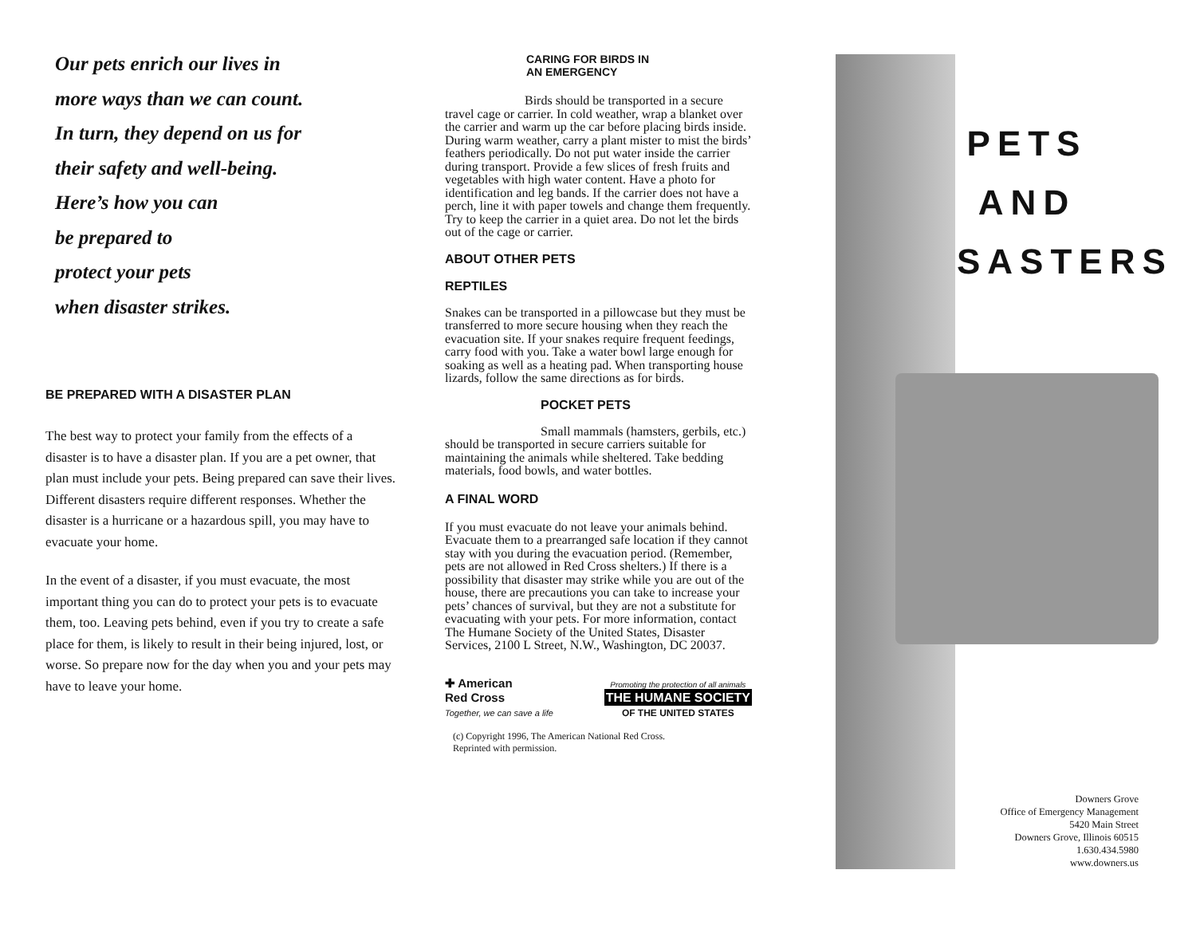Our pets enrich our lives in
more ways than we can count.
In turn, they depend on us for
their safety and well-being.
Here’s how you can
be prepared to
protect your pets
when disaster strikes.
BE PREPARED WITH A DISASTER PLAN
The best way to protect your family from the effects of a disaster is to have a disaster plan. If you are a pet owner, that plan must include your pets. Being prepared can save their lives. Different disasters require different responses. Whether the disaster is a hurricane or a hazardous spill, you may have to evacuate your home.
In the event of a disaster, if you must evacuate, the most important thing you can do to protect your pets is to evacuate them, too. Leaving pets behind, even if you try to create a safe place for them, is likely to result in their being injured, lost, or worse. So prepare now for the day when you and your pets may have to leave your home.
CARING FOR BIRDS IN
AN EMERGENCY
Birds should be transported in a secure travel cage or carrier. In cold weather, wrap a blanket over the carrier and warm up the car before placing birds inside. During warm weather, carry a plant mister to mist the birds’ feathers periodically. Do not put water inside the carrier during transport. Provide a few slices of fresh fruits and vegetables with high water content. Have a photo for identification and leg bands. If the carrier does not have a perch, line it with paper towels and change them frequently. Try to keep the carrier in a quiet area. Do not let the birds out of the cage or carrier.
ABOUT OTHER PETS
REPTILES
Snakes can be transported in a pillowcase but they must be transferred to more secure housing when they reach the evacuation site. If your snakes require frequent feedings, carry food with you. Take a water bowl large enough for soaking as well as a heating pad. When transporting house lizards, follow the same directions as for birds.
POCKET PETS
Small mammals (hamsters, gerbils, etc.) should be transported in secure carriers suitable for maintaining the animals while sheltered. Take bedding materials, food bowls, and water bottles.
A FINAL WORD
If you must evacuate do not leave your animals behind. Evacuate them to a prearranged safe location if they cannot stay with you during the evacuation period. (Remember, pets are not allowed in Red Cross shelters.) If there is a possibility that disaster may strike while you are out of the house, there are precautions you can take to increase your pets’ chances of survival, but they are not a substitute for evacuating with your pets. For more information, contact The Humane Society of the United States, Disaster Services, 2100 L Street, N.W., Washington, DC 20037.
✚ American
Red Cross
Together, we can save a life
Promoting the protection of all animals
THE HUMANE SOCIETY
OF THE UNITED STATES
(c) Copyright 1996, The American National Red Cross.
Reprinted with permission.
PETS
AND
DISASTERS
Downers Grove
Office of Emergency Management
5420 Main Street
Downers Grove, Illinois 60515
1.630.434.5980
www.downers.us